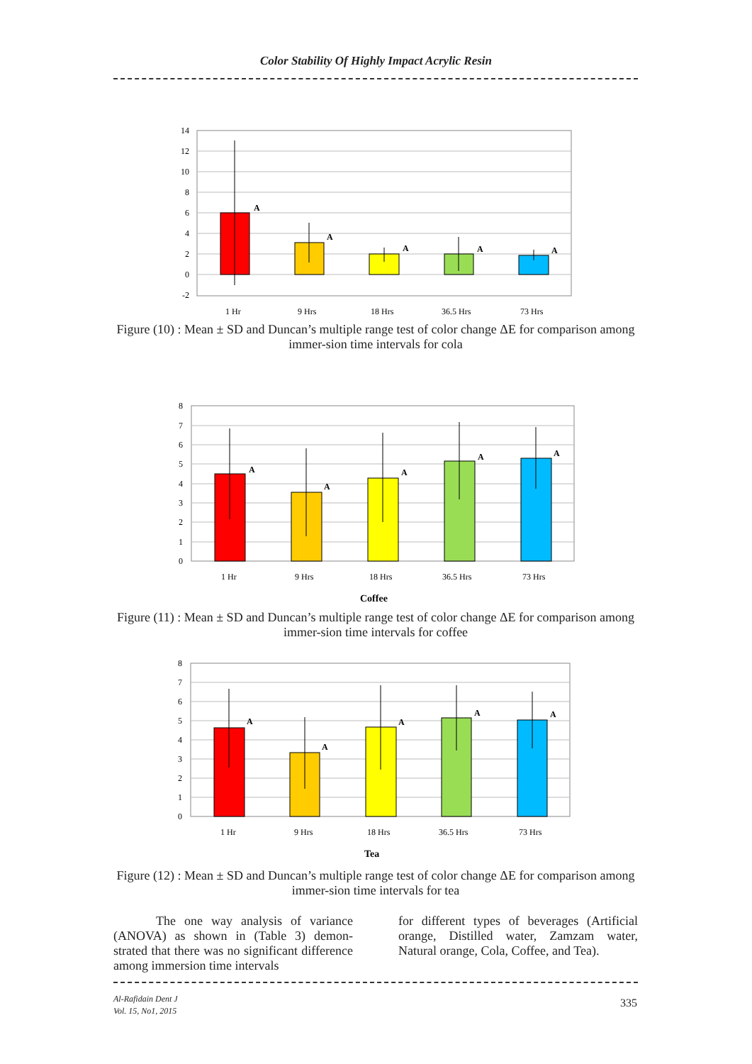Color Stability Of Highly Impact Acrylic Resin
14
12
10
8
6
4
2
0
-2
A
A
A
A
A
1 Hr
9 Hrs
18 Hrs
36.5 Hrs
73 Hrs
Figure (10) : Mean ± SD and Duncan’s multiple range test of color change ΔE for comparison among immer-sion time intervals for cola
8
7
6
5
4
3
2
1
0
A
A
A
A
A
1 Hr
9 Hrs
18 Hrs
36.5 Hrs
73 Hrs
Coffee
Figure (11) : Mean ± SD and Duncan’s multiple range test of color change ΔE for comparison among immer-sion time intervals for coffee
8
7
6
5
4
3
2
1
0
A
A
A
A
A
1 Hr
9 Hrs
18 Hrs
36.5 Hrs
73 Hrs
Tea
Figure (12) : Mean ± SD and Duncan’s multiple range test of color change ΔE for comparison among immer-sion time intervals for tea
The one way analysis of variance (ANOVA) as shown in (Table 3) demon-strated that there was no significant difference among immersion time intervals
for different types of beverages (Artificial orange, Distilled water, Zamzam water, Natural orange, Cola, Coffee, and Tea).
Al-Rafidain Dent J
Vol. 15, No1, 2015
335